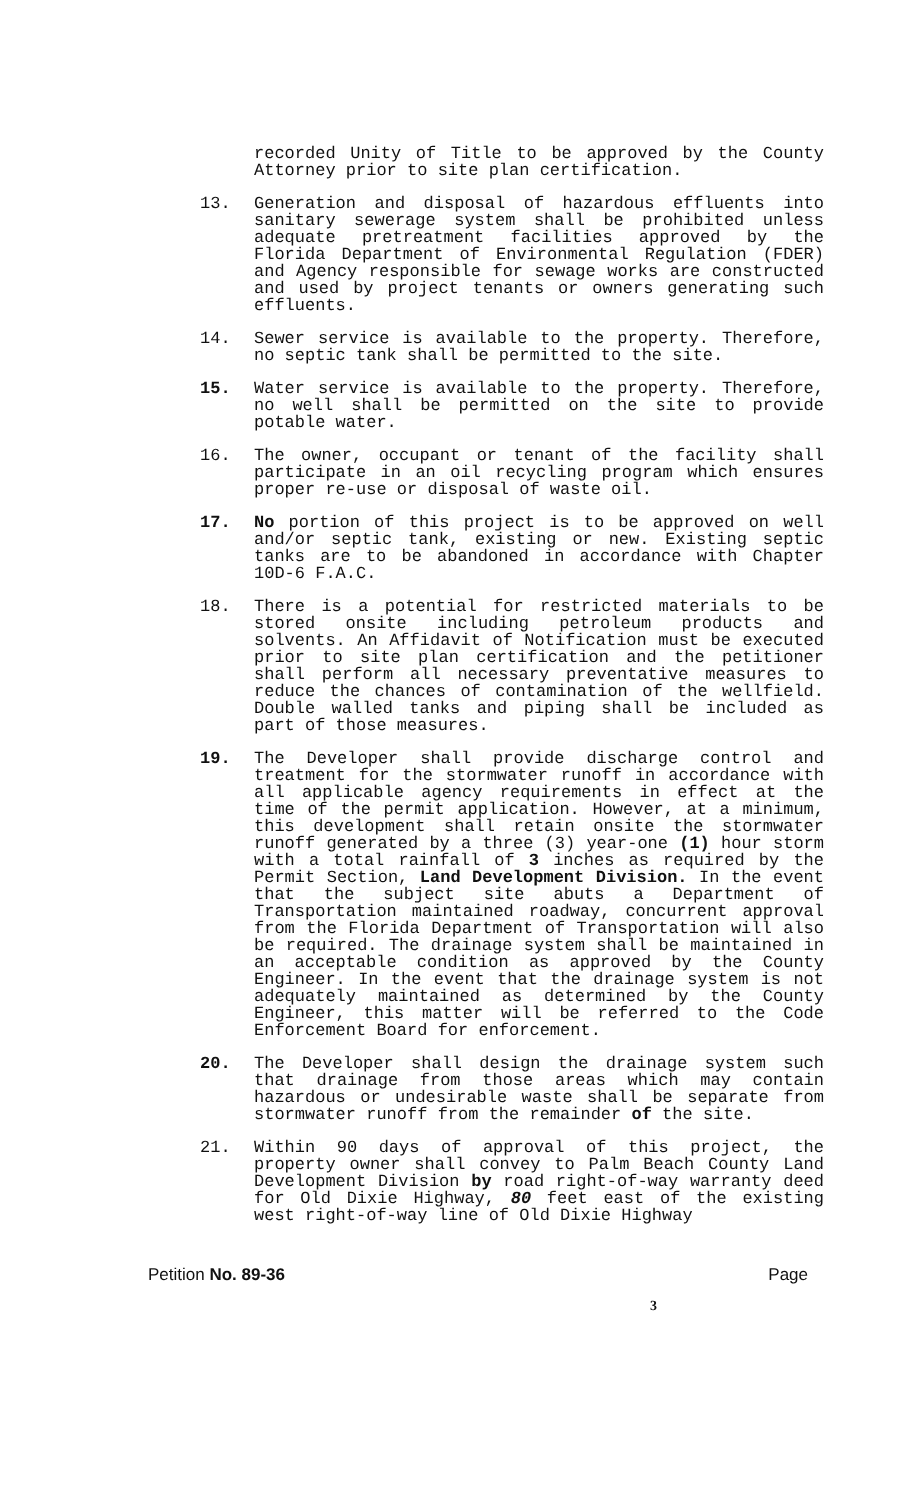recorded Unity of Title to be approved by the County Attorney prior to site plan certification.
13. Generation and disposal of hazardous effluents into sanitary sewerage system shall be prohibited unless adequate pretreatment facilities approved by the Florida Department of Environmental Regulation (FDER) and Agency responsible for sewage works are constructed and used by project tenants or owners generating such effluents.
14. Sewer service is available to the property. Therefore, no septic tank shall be permitted to the site.
15. Water service is available to the property. Therefore, no well shall be permitted on the site to provide potable water.
16. The owner, occupant or tenant of the facility shall participate in an oil recycling program which ensures proper re-use or disposal of waste oil.
17. No portion of this project is to be approved on well and/or septic tank, existing or new. Existing septic tanks are to be abandoned in accordance with Chapter 10D-6 F.A.C.
18. There is a potential for restricted materials to be stored onsite including petroleum products and solvents. An Affidavit of Notification must be executed prior to site plan certification and the petitioner shall perform all necessary preventative measures to reduce the chances of contamination of the wellfield. Double walled tanks and piping shall be included as part of those measures.
19. The Developer shall provide discharge control and treatment for the stormwater runoff in accordance with all applicable agency requirements in effect at the time of the permit application. However, at a minimum, this development shall retain onsite the stormwater runoff generated by a three (3) year-one (1) hour storm with a total rainfall of 3 inches as required by the Permit Section, Land Development Division. In the event that the subject site abuts a Department of Transportation maintained roadway, concurrent approval from the Florida Department of Transportation will also be required. The drainage system shall be maintained in an acceptable condition as approved by the County Engineer. In the event that the drainage system is not adequately maintained as determined by the County Engineer, this matter will be referred to the Code Enforcement Board for enforcement.
20. The Developer shall design the drainage system such that drainage from those areas which may contain hazardous or undesirable waste shall be separate from stormwater runoff from the remainder of the site.
21. Within 90 days of approval of this project, the property owner shall convey to Palm Beach County Land Development Division by road right-of-way warranty deed for Old Dixie Highway, 80 feet east of the existing west right-of-way line of Old Dixie Highway
Petition No. 89-36 Page
3